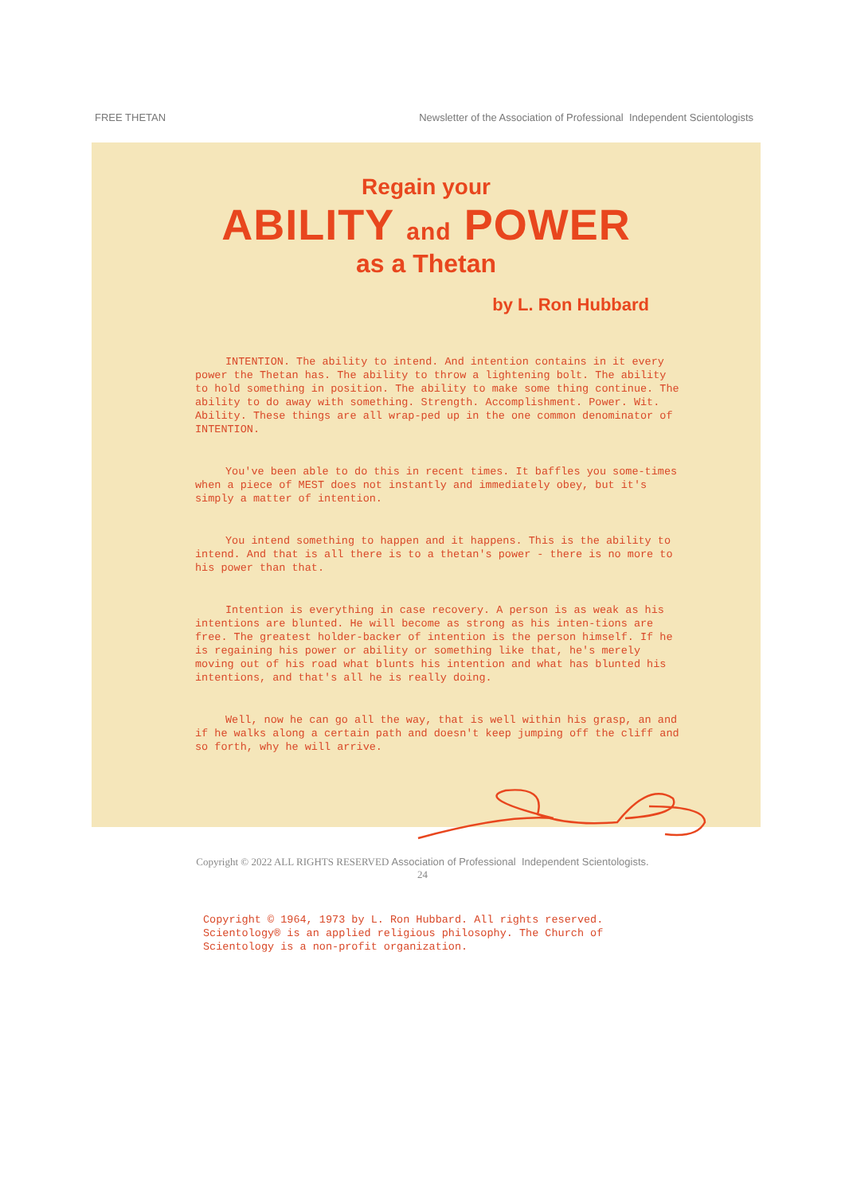FREE THETAN Newsletter of the Association of Professional Independent Scientologists
Regain your
ABILITY and POWER
as a Thetan
by L. Ron Hubbard
INTENTION. The ability to intend. And intention contains in it every power the Thetan has. The ability to throw a lightening bolt. The ability to hold something in position. The ability to make some thing continue. The ability to do away with something. Strength. Accomplishment. Power. Wit. Ability. These things are all wrap-ped up in the one common denominator of INTENTION.
You've been able to do this in recent times. It baffles you some-times when a piece of MEST does not instantly and immediately obey, but it's simply a matter of intention.
You intend something to happen and it happens. This is the ability to intend. And that is all there is to a thetan's power - there is no more to his power than that.
Intention is everything in case recovery. A person is as weak as his intentions are blunted. He will become as strong as his inten-tions are free. The greatest holder-backer of intention is the person himself. If he is regaining his power or ability or something like that, he's merely moving out of his road what blunts his intention and what has blunted his intentions, and that's all he is really doing.
Well, now he can go all the way, that is well within his grasp, an and if he walks along a certain path and doesn't keep jumping off the cliff and so forth, why he will arrive.
Copyright © 1964, 1973 by L. Ron Hubbard. All rights reserved.
Scientology® is an applied religious philosophy. The Church of
Scientology is a non-profit organization.
Copyright © 2022 ALL RIGHTS RESERVED Association of Professional Independent Scientologists.
24